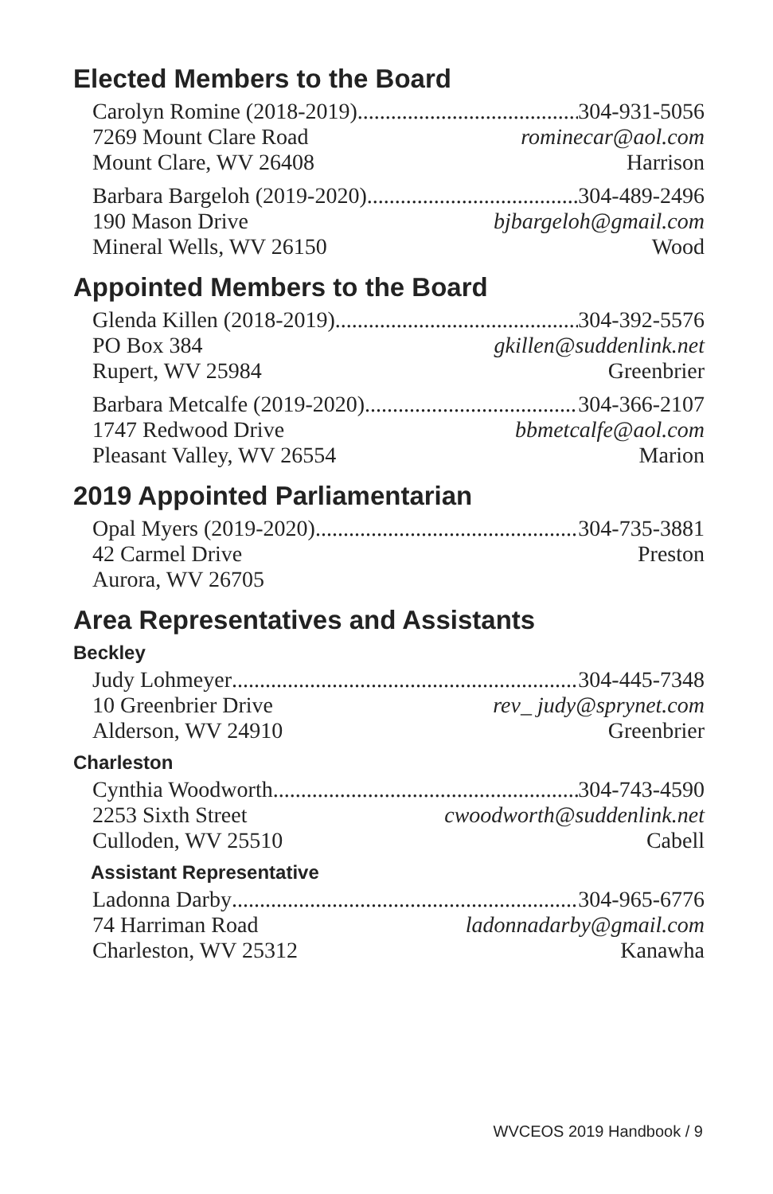Elected Members to the Board
Carolyn Romine (2018-2019) 304-931-5056
7269 Mount Clare Road rominecar@aol.com
Mount Clare, WV 26408 Harrison
Barbara Bargeloh (2019-2020) 304-489-2496
190 Mason Drive bjbargeloh@gmail.com
Mineral Wells, WV 26150 Wood
Appointed Members to the Board
Glenda Killen (2018-2019) 304-392-5576
PO Box 384 gkillen@suddenlink.net
Rupert, WV 25984 Greenbrier
Barbara Metcalfe (2019-2020) 304-366-2107
1747 Redwood Drive bbmetcalfe@aol.com
Pleasant Valley, WV 26554 Marion
2019 Appointed Parliamentarian
Opal Myers (2019-2020) 304-735-3881
42 Carmel Drive Preston
Aurora, WV 26705
Area Representatives and Assistants
Beckley
Judy Lohmeyer 304-445-7348
10 Greenbrier Drive rev_ judy@sprynet.com
Alderson, WV 24910 Greenbrier
Charleston
Cynthia Woodworth 304-743-4590
2253 Sixth Street cwoodworth@suddenlink.net
Culloden, WV 25510 Cabell
Assistant Representative
Ladonna Darby 304-965-6776
74 Harriman Road ladonnadarby@gmail.com
Charleston, WV 25312 Kanawha
WVCEOS 2019 Handbook / 9